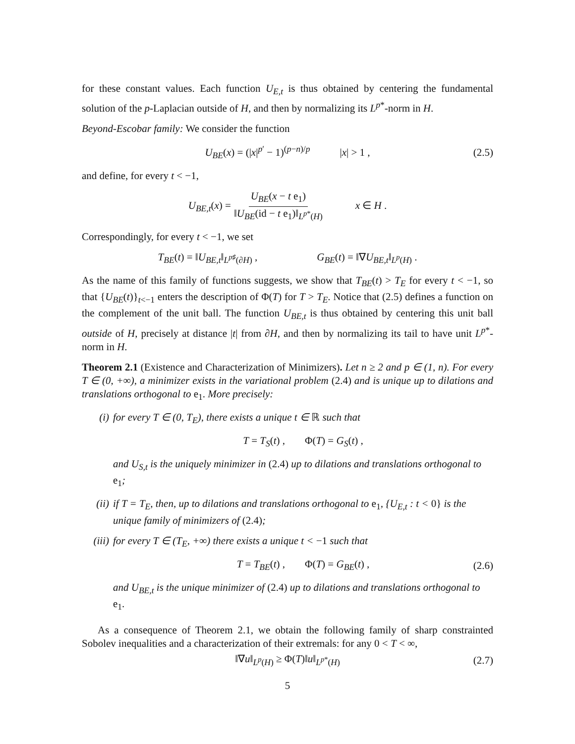for these constant values. Each function U<sub>E,t</sub> is thus obtained by centering the fundamental solution of the p-Laplacian outside of H, and then by normalizing its L<sup>p*</sup>-norm in H.
Beyond-Escobar family: We consider the function
U<sub>BE</sub>(x) = (|x|<sup>p′</sup> − 1)<sup>(p−n)/p</sup> |x| > 1 , (2.5)
and define, for every t < −1,
U<sub>BE,t</sub>(x) = U<sub>BE</sub>(x − t e<sub>1</sub>) ‖U<sub>BE</sub>(id − t e<sub>1</sub>)‖<sub>L<sup>p*</sup>(H)</sub> x ∈ H .
Correspondingly, for every t < −1, we set
T<sub>BE</sub>(t) = ‖U<sub>BE,t</sub>‖<sub>L<sup>p♯</sup>(∂H)</sub> , G<sub>BE</sub>(t) = ‖∇U<sub>BE,t</sub>‖<sub>L<sup>p</sup>(H)</sub> .
As the name of this family of functions suggests, we show that T<sub>BE</sub>(t) > T<sub>E</sub> for every t < −1, so that {U<sub>BE</sub>(t)}<sub>t<−1</sub> enters the description of Φ(T) for T > T<sub>E</sub>. Notice that (2.5) defines a function on the complement of the unit ball. The function U<sub>BE,t</sub> is thus obtained by centering this unit ball outside of H, precisely at distance |t| from ∂H, and then by normalizing its tail to have unit L<sup>p*</sup>-norm in H.
Theorem 2.1 (Existence and Characterization of Minimizers). Let n ≥ 2 and p ∈ (1, n). For every T ∈ (0, +∞), a minimizer exists in the variational problem (2.4) and is unique up to dilations and translations orthogonal to e<sub>1</sub>. More precisely:
(i) for every T ∈ (0, T<sub>E</sub>), there exists a unique t ∈ ℝ such that
T = T<sub>S</sub>(t) , Φ(T) = G<sub>S</sub>(t) ,
and U<sub>S,t</sub> is the uniquely minimizer in (2.4) up to dilations and translations orthogonal to e<sub>1</sub>;
(ii) if T = T<sub>E</sub>, then, up to dilations and translations orthogonal to e<sub>1</sub>, {U<sub>E,t</sub> : t < 0} is the unique family of minimizers of (2.4);
(iii)
for every T ∈ (T<sub>E</sub>, +∞) there exists a unique t < −1 such that
T = T<sub>BE</sub>(t) , Φ(T) = G<sub>BE</sub>(t) , (2.6)
and U<sub>BE,t</sub> is the unique minimizer of (2.4) up to dilations and translations orthogonal to e<sub>1</sub>.
As a consequence of Theorem 2.1, we obtain the following family of sharp constrainted Sobolev inequalities and a characterization of their extremals: for any 0 < T < ∞,
‖∇u‖<sub>L<sup>p</sup>(H)</sub> ≥ Φ(T)‖u‖<sub>L<sup>p*</sup>(H)</sub> (2.7)
5